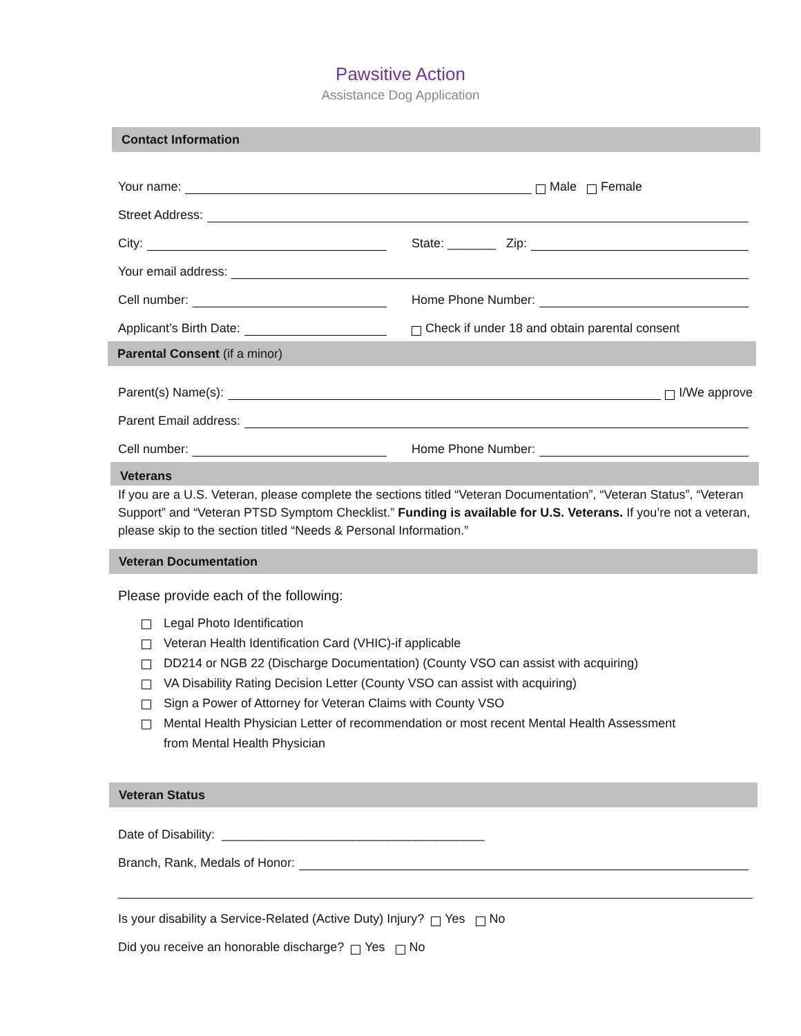Pawsitive Action
Assistance Dog Application
Contact Information
Your name:
Male Female
Street Address:
City:
State: _______ Zip:
Your email address:
Cell number:
Home Phone Number:
Applicant’s Birth Date:
Check if under 18 and obtain parental consent
Parental Consent (if a minor)
Parent(s) Name(s):
I/We approve
Parent Email address:
Cell number:
Home Phone Number:
Veterans
If you are a U.S. Veteran, please complete the sections titled “Veteran Documentation”, “Veteran Status”, “Veteran Support” and “Veteran PTSD Symptom Checklist.” Funding is available for U.S. Veterans. If you’re not a veteran, please skip to the section titled “Needs & Personal Information.”
Veteran Documentation
Please provide each of the following:
Legal Photo Identification
Veteran Health Identification Card (VHIC)-if applicable
DD214 or NGB 22 (Discharge Documentation) (County VSO can assist with acquiring)
VA Disability Rating Decision Letter (County VSO can assist with acquiring)
Sign a Power of Attorney for Veteran Claims with County VSO
Mental Health Physician Letter of recommendation or most recent Mental Health Assessment
from Mental Health Physician
Veteran Status
Date of Disability: ______________________________________
Branch, Rank, Medals of Honor:
Is your disability a Service-Related (Active Duty) Injury? Yes No
Did you receive an honorable discharge? Yes No